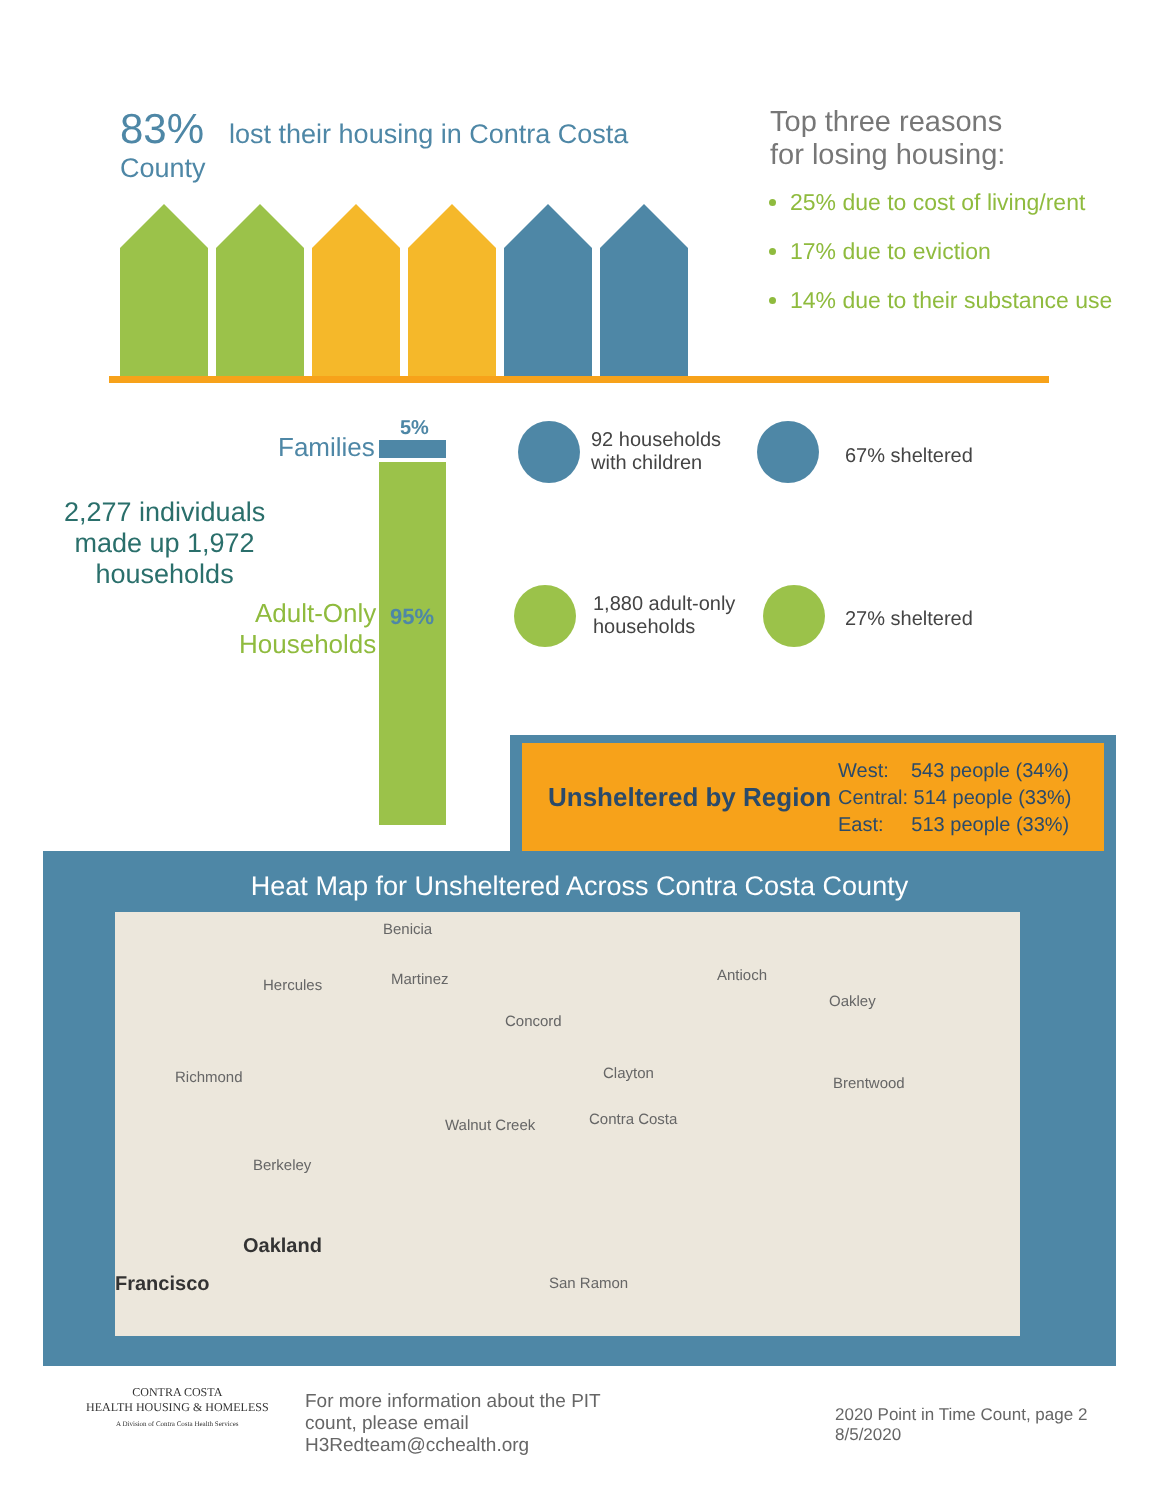83% lost their housing in Contra Costa County Top three reasons
for losing housing:
25% due to cost of living/rent
17% due to eviction
14% due to their substance use
Families
5%
2,277 individuals
made up 1,972
households
Adult-Only
Households
95%
92 households
with children
67% sheltered
1,880 adult-only
households
27% sheltered
Unsheltered by Region
West: 543 people (34%)
Central: 514 people (33%)
East: 513 people (33%)
Heat Map for Unsheltered Across Contra Costa County
Benicia
Hercules Martinez Antioch
Oakley
Concord
Richmond Clayton
Brentwood
Walnut Creek Contra Costa
Berkeley
Oakland
Francisco San Ramon
CONTRA COSTA
HEALTH HOUSING & HOMELESS
A Division of Contra Costa Health Services
For more information about the PIT
count, please email
H3Redteam@cchealth.org
2020 Point in Time Count, page 2
8/5/2020